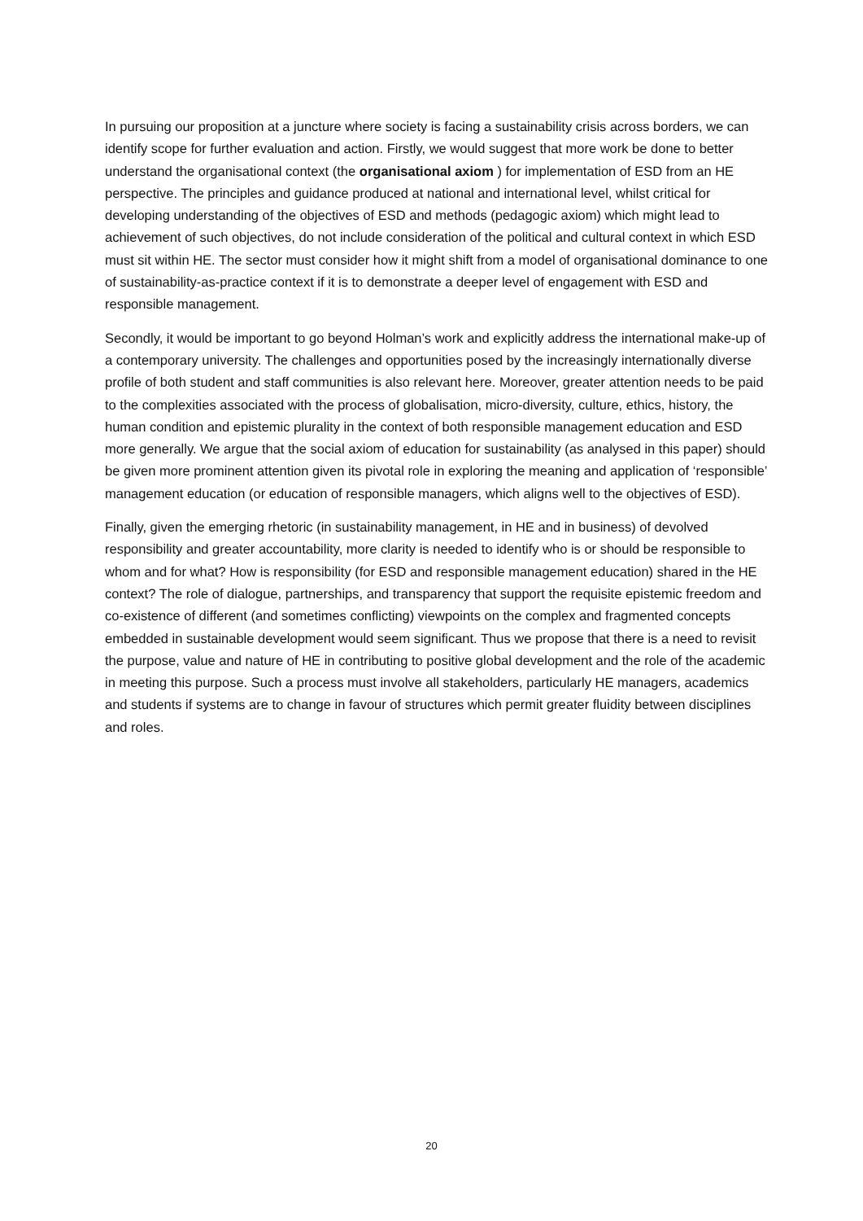In pursuing our proposition at a juncture where society is facing a sustainability crisis across borders, we can identify scope for further evaluation and action. Firstly, we would suggest that more work be done to better understand the organisational context (the organisational axiom ) for implementation of ESD from an HE perspective. The principles and guidance produced at national and international level, whilst critical for developing understanding of the objectives of ESD and methods (pedagogic axiom) which might lead to achievement of such objectives, do not include consideration of the political and cultural context in which ESD must sit within HE. The sector must consider how it might shift from a model of organisational dominance to one of sustainability-as-practice context if it is to demonstrate a deeper level of engagement with ESD and responsible management.
Secondly, it would be important to go beyond Holman’s work and explicitly address the international make-up of a contemporary university. The challenges and opportunities posed by the increasingly internationally diverse profile of both student and staff communities is also relevant here. Moreover, greater attention needs to be paid to the complexities associated with the process of globalisation, micro-diversity, culture, ethics, history, the human condition and epistemic plurality in the context of both responsible management education and ESD more generally. We argue that the social axiom of education for sustainability (as analysed in this paper) should be given more prominent attention given its pivotal role in exploring the meaning and application of ‘responsible’ management education (or education of responsible managers, which aligns well to the objectives of ESD).
Finally, given the emerging rhetoric (in sustainability management, in HE and in business) of devolved responsibility and greater accountability, more clarity is needed to identify who is or should be responsible to whom and for what? How is responsibility (for ESD and responsible management education) shared in the HE context? The role of dialogue, partnerships, and transparency that support the requisite epistemic freedom and co-existence of different (and sometimes conflicting) viewpoints on the complex and fragmented concepts embedded in sustainable development would seem significant. Thus we propose that there is a need to revisit the purpose, value and nature of HE in contributing to positive global development and the role of the academic in meeting this purpose. Such a process must involve all stakeholders, particularly HE managers, academics and students if systems are to change in favour of structures which permit greater fluidity between disciplines and roles.
20